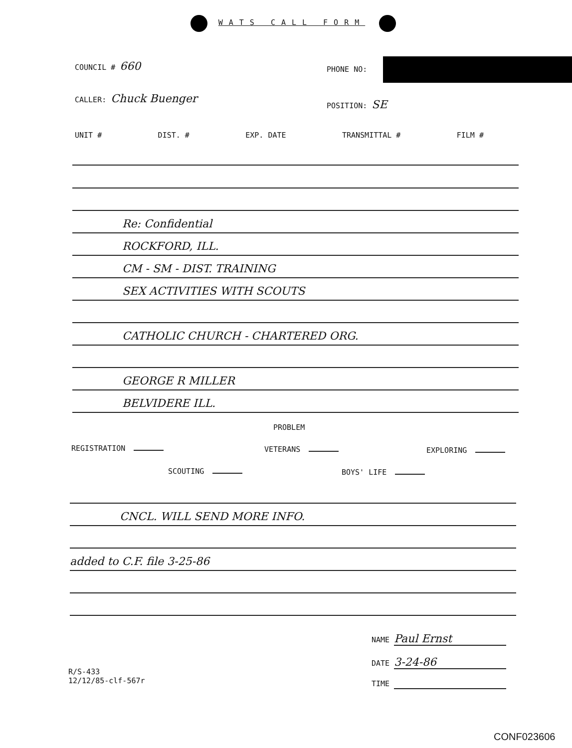WATS CALL FORM
COUNCIL # 660 PHONE NO:
CALLER: Chuck Buenger POSITION: SE
UNIT # DIST. # EXP. DATE TRANSMITTAL # FILM #
Re: Confidential
ROCKFORD, ILL.
CM - SM - DIST. TRAINING
SEX ACTIVITIES WITH SCOUTS
CATHOLIC CHURCH - CHARTERED ORG.
GEORGE R MILLER
BELVIDERE ILL.
PROBLEM
REGISTRATION VETERANS EXPLORING
SCOUTING BOYS' LIFE
CNCL. WILL SEND MORE INFO.
added to C.F. file 3-25-86
NAME Paul Ernst
DATE 3-24-86
TIME
R/S-433
12/12/85-clf-567r
CONF023606